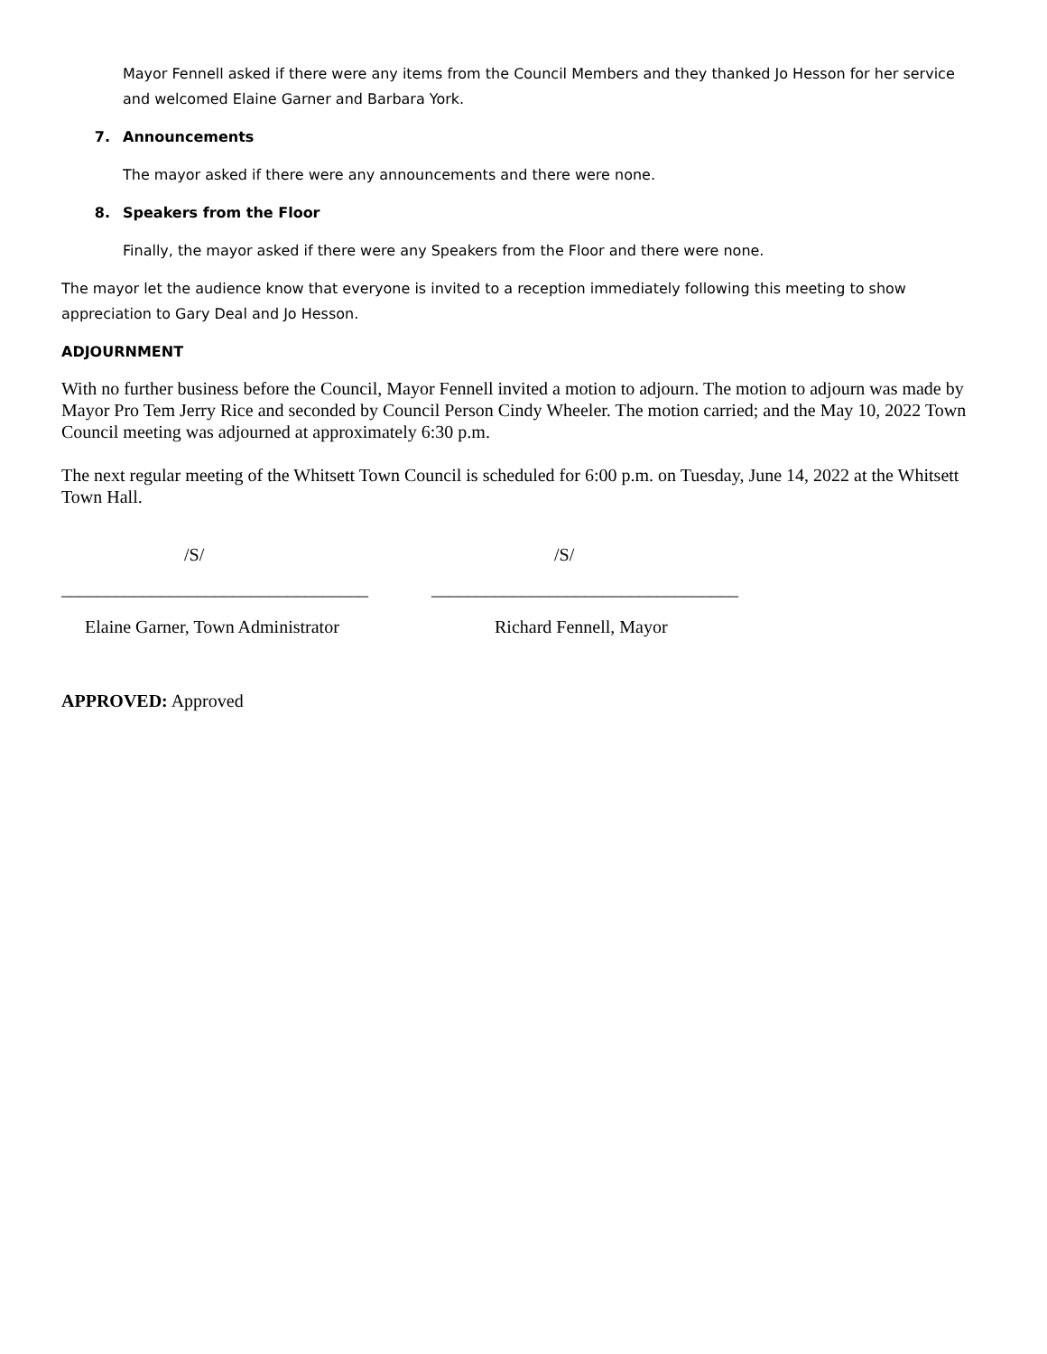Mayor Fennell asked if there were any items from the Council Members and they thanked Jo Hesson for her service and welcomed Elaine Garner and Barbara York.
7. Announcements
The mayor asked if there were any announcements and there were none.
8. Speakers from the Floor
Finally, the mayor asked if there were any Speakers from the Floor and there were none.
The mayor let the audience know that everyone is invited to a reception immediately following this meeting to show appreciation to Gary Deal and Jo Hesson.
ADJOURNMENT
With no further business before the Council, Mayor Fennell invited a motion to adjourn. The motion to adjourn was made by Mayor Pro Tem Jerry Rice and seconded by Council Person Cindy Wheeler. The motion carried; and the May 10, 2022 Town Council meeting was adjourned at approximately 6:30 p.m.
The next regular meeting of the Whitsett Town Council is scheduled for 6:00 p.m. on Tuesday, June 14, 2022 at the Whitsett Town Hall.
/S/
__________________________________
Elaine Garner, Town Administrator
/S/
__________________________________
Richard Fennell, Mayor
APPROVED: Approved